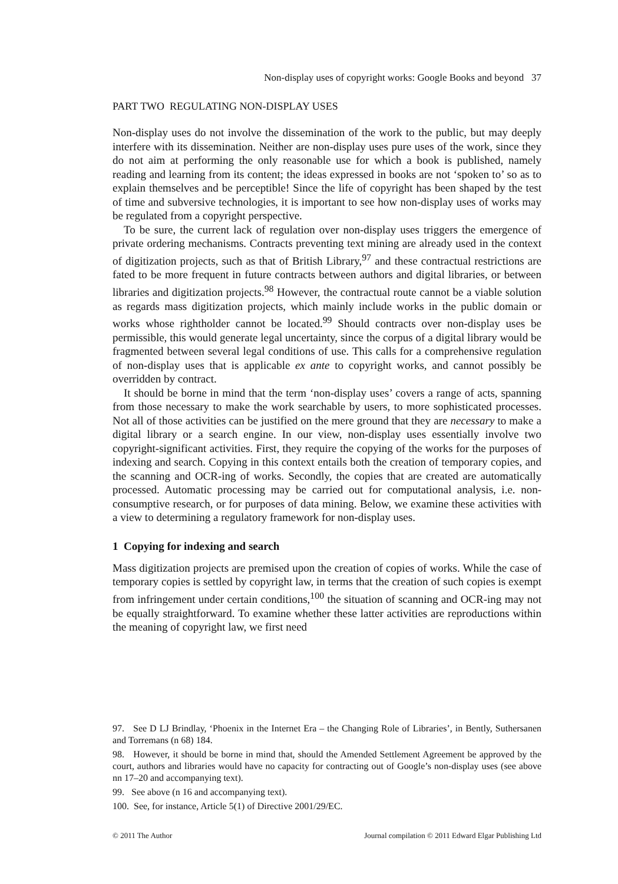Non-display uses of copyright works: Google Books and beyond 37
PART TWO REGULATING NON-DISPLAY USES
Non-display uses do not involve the dissemination of the work to the public, but may deeply interfere with its dissemination. Neither are non-display uses pure uses of the work, since they do not aim at performing the only reasonable use for which a book is published, namely reading and learning from its content; the ideas expressed in books are not ‘spoken to’ so as to explain themselves and be perceptible! Since the life of copyright has been shaped by the test of time and subversive technologies, it is important to see how non-display uses of works may be regulated from a copyright perspective.
To be sure, the current lack of regulation over non-display uses triggers the emergence of private ordering mechanisms. Contracts preventing text mining are already used in the context of digitization projects, such as that of British Library,<sup>97</sup> and these contractual restrictions are fated to be more frequent in future contracts between authors and digital libraries, or between libraries and digitization projects.<sup>98</sup> However, the contractual route cannot be a viable solution as regards mass digitization projects, which mainly include works in the public domain or works whose rightholder cannot be located.<sup>99</sup> Should contracts over non-display uses be permissible, this would generate legal uncertainty, since the corpus of a digital library would be fragmented between several legal conditions of use. This calls for a comprehensive regulation of non-display uses that is applicable ex ante to copyright works, and cannot possibly be overridden by contract.
It should be borne in mind that the term ‘non-display uses’ covers a range of acts, spanning from those necessary to make the work searchable by users, to more sophisticated processes. Not all of those activities can be justified on the mere ground that they are necessary to make a digital library or a search engine. In our view, non-display uses essentially involve two copyright-significant activities. First, they require the copying of the works for the purposes of indexing and search. Copying in this context entails both the creation of temporary copies, and the scanning and OCR-ing of works. Secondly, the copies that are created are automatically processed. Automatic processing may be carried out for computational analysis, i.e. non-consumptive research, or for purposes of data mining. Below, we examine these activities with a view to determining a regulatory framework for non-display uses.
1 Copying for indexing and search
Mass digitization projects are premised upon the creation of copies of works. While the case of temporary copies is settled by copyright law, in terms that the creation of such copies is exempt from infringement under certain conditions,<sup>100</sup> the situation of scanning and OCR-ing may not be equally straightforward. To examine whether these latter activities are reproductions within the meaning of copyright law, we first need
97. See D LJ Brindlay, ‘Phoenix in the Internet Era – the Changing Role of Libraries’, in Bently, Suthersanen and Torremans (n 68) 184.
98. However, it should be borne in mind that, should the Amended Settlement Agreement be approved by the court, authors and libraries would have no capacity for contracting out of Google’s non-display uses (see above nn 17–20 and accompanying text).
99. See above (n 16 and accompanying text).
100. See, for instance, Article 5(1) of Directive 2001/29/EC.
© 2011 The Author Journal compilation © 2011 Edward Elgar Publishing Ltd